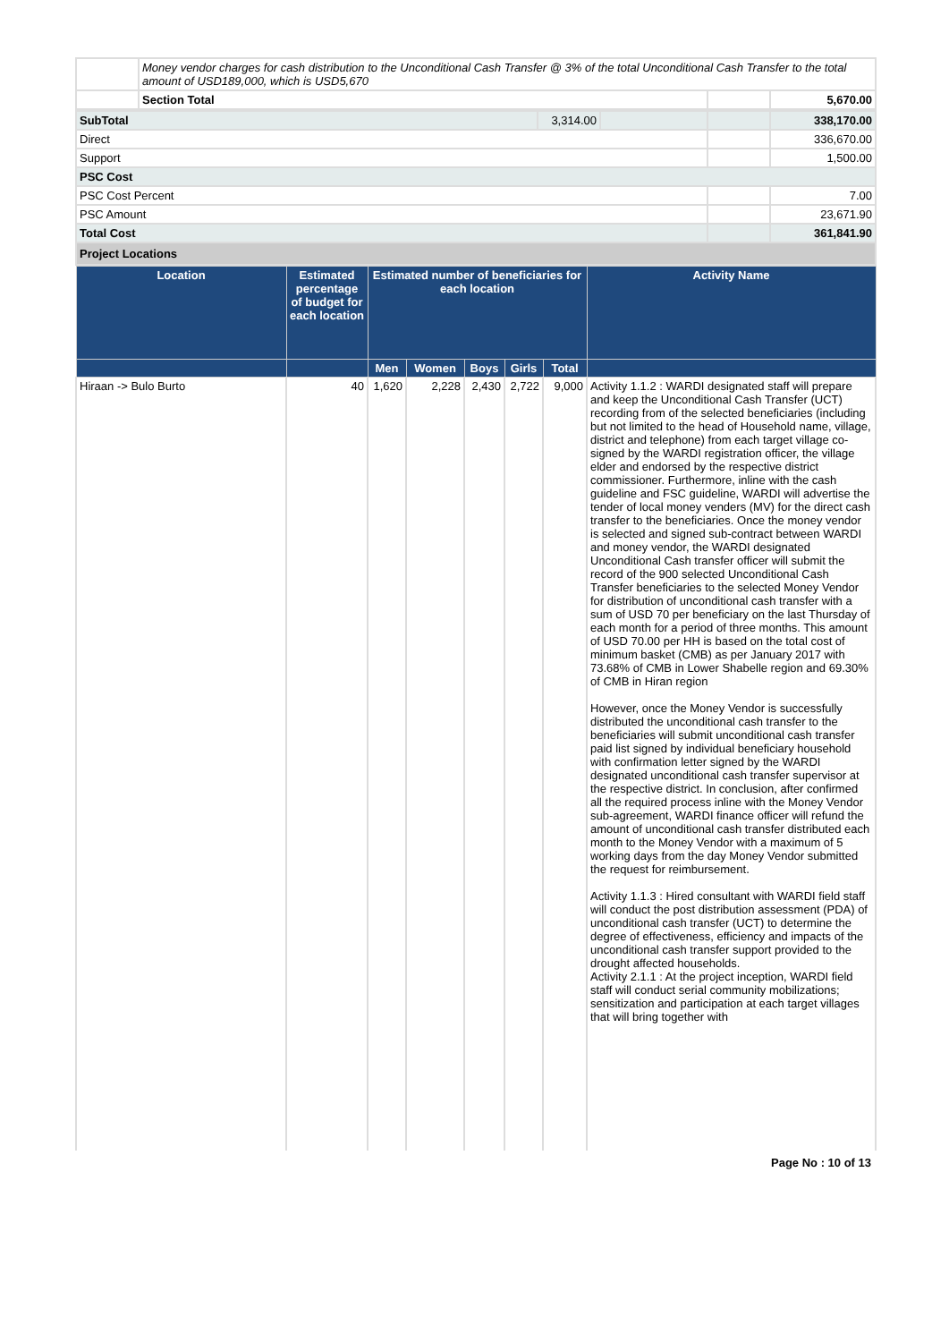| | Money vendor charges for cash distribution to the Unconditional Cash Transfer @ 3% of the total Unconditional Cash Transfer to the total amount of USD189,000, which is USD5,670 | | |
| | Section Total | | 5,670.00 |
| SubTotal | 3,314.00 | | | 338,170.00 |
| Direct | | | | 336,670.00 |
| Support | | | | 1,500.00 |
| PSC Cost | | | | |
| PSC Cost Percent | | | | 7.00 |
| PSC Amount | | | | 23,671.90 |
| Total Cost | | | | 361,841.90 |
Project Locations
| Location | Estimated percentage of budget for each location | Estimated number of beneficiaries for each location | | | | | Activity Name |
| --- | --- | --- | --- | --- | --- | --- | --- |
| | | Men | Women | Boys | Girls | Total | |
| Hiraan -> Bulo Burto | 40 | 1,620 | 2,228 | 2,430 | 2,722 | 9,000 | Activity 1.1.2 : WARDI designated staff will prepare and keep the Unconditional Cash Transfer (UCT) recording from of the selected beneficiaries (including but not limited to the head of Household name, village, district and telephone) from each target village co-signed by the WARDI registration officer, the village elder and endorsed by the respective district commissioner. Furthermore, inline with the cash guideline and FSC guideline, WARDI will advertise the tender of local money venders (MV) for the direct cash transfer to the beneficiaries. Once the money vendor is selected and signed sub-contract between WARDI and money vendor, the WARDI designated Unconditional Cash transfer officer will submit the record of the 900 selected Unconditional Cash Transfer beneficiaries to the selected Money Vendor for distribution of unconditional cash transfer with a sum of USD 70 per beneficiary on the last Thursday of each month for a period of three months. This amount of USD 70.00 per HH is based on the total cost of minimum basket (CMB) as per January 2017 with 73.68% of CMB in Lower Shabelle region and 69.30% of CMB in Hiran region However, once the Money Vendor is successfully distributed the unconditional cash transfer to the beneficiaries will submit unconditional cash transfer paid list signed by individual beneficiary household with confirmation letter signed by the WARDI designated unconditional cash transfer supervisor at the respective district. In conclusion, after confirmed all the required process inline with the Money Vendor sub-agreement, WARDI finance officer will refund the amount of unconditional cash transfer distributed each month to the Money Vendor with a maximum of 5 working days from the day Money Vendor submitted the request for reimbursement. Activity 1.1.3 : Hired consultant with WARDI field staff will conduct the post distribution assessment (PDA) of unconditional cash transfer (UCT) to determine the degree of effectiveness, efficiency and impacts of the unconditional cash transfer support provided to the drought affected households. Activity 2.1.1 : At the project inception, WARDI field staff will conduct serial community mobilizations; sensitization and participation at each target villages that will bring together with |
Page No : 10 of 13